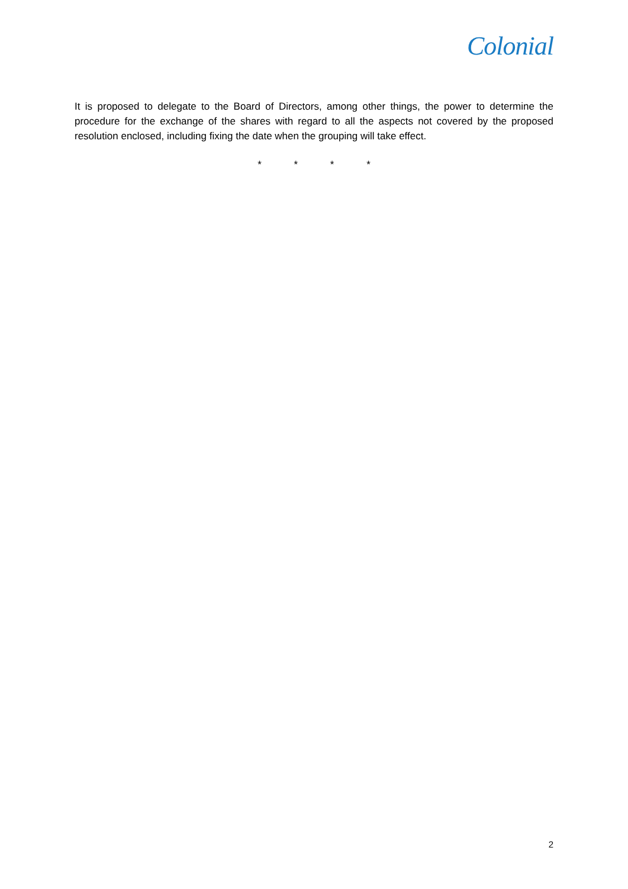Colonial
It is proposed to delegate to the Board of Directors, among other things, the power to determine the procedure for the exchange of the shares with regard to all the aspects not covered by the proposed resolution enclosed, including fixing the date when the grouping will take effect.
* * * *
2